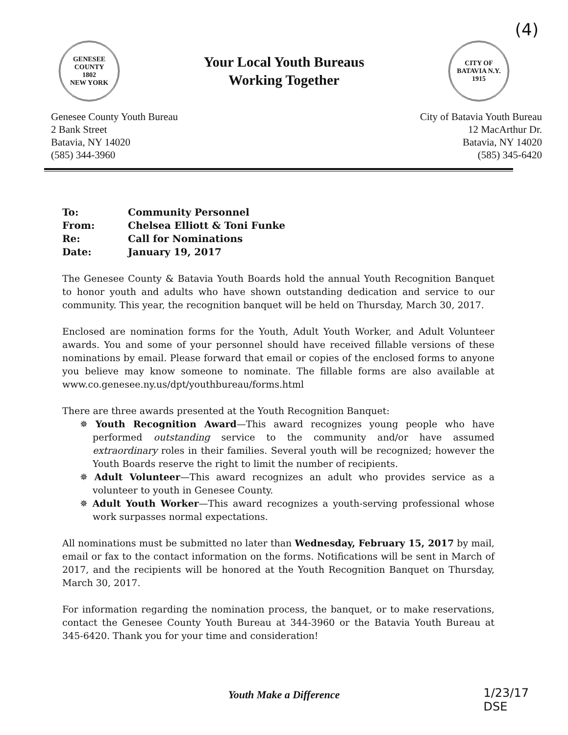(4)
GENESEE COUNTY
1802
NEW YORK
Your Local Youth Bureaus
Working Together
CITY OF BATAVIA N.Y.
1915
Genesee County Youth Bureau
2 Bank Street
Batavia, NY 14020
(585) 344-3960
City of Batavia Youth Bureau
12 MacArthur Dr.
Batavia, NY 14020
(585) 345-6420
| To: | Community Personnel |
| From: | Chelsea Elliott & Toni Funke |
| Re: | Call for Nominations |
| Date: | January 19, 2017 |
The Genesee County & Batavia Youth Boards hold the annual Youth Recognition Banquet to honor youth and adults who have shown outstanding dedication and service to our community. This year, the recognition banquet will be held on Thursday, March 30, 2017.
Enclosed are nomination forms for the Youth, Adult Youth Worker, and Adult Volunteer awards. You and some of your personnel should have received fillable versions of these nominations by email. Please forward that email or copies of the enclosed forms to anyone you believe may know someone to nominate. The fillable forms are also available at www.co.genesee.ny.us/dpt/youthbureau/forms.html
There are three awards presented at the Youth Recognition Banquet:
✵ Youth Recognition Award—This award recognizes young people who have performed outstanding service to the community and/or have assumed extraordinary roles in their families. Several youth will be recognized; however the Youth Boards reserve the right to limit the number of recipients.
✵ Adult Volunteer—This award recognizes an adult who provides service as a volunteer to youth in Genesee County.
✵ Adult Youth Worker—This award recognizes a youth-serving professional whose work surpasses normal expectations.
All nominations must be submitted no later than Wednesday, February 15, 2017 by mail, email or fax to the contact information on the forms. Notifications will be sent in March of 2017, and the recipients will be honored at the Youth Recognition Banquet on Thursday, March 30, 2017.
For information regarding the nomination process, the banquet, or to make reservations, contact the Genesee County Youth Bureau at 344-3960 or the Batavia Youth Bureau at 345-6420. Thank you for your time and consideration!
Youth Make a Difference
1/23/17
DSE